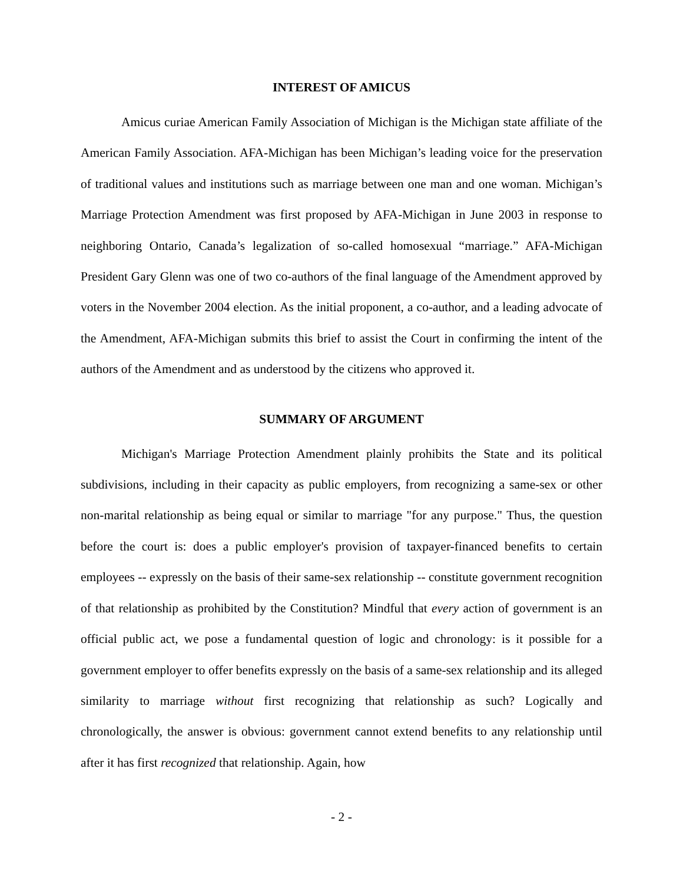INTEREST OF AMICUS
Amicus curiae American Family Association of Michigan is the Michigan state affiliate of the American Family Association. AFA-Michigan has been Michigan’s leading voice for the preservation of traditional values and institutions such as marriage between one man and one woman. Michigan’s Marriage Protection Amendment was first proposed by AFA-Michigan in June 2003 in response to neighboring Ontario, Canada’s legalization of so-called homosexual “marriage.” AFA-Michigan President Gary Glenn was one of two co-authors of the final language of the Amendment approved by voters in the November 2004 election. As the initial proponent, a co-author, and a leading advocate of the Amendment, AFA-Michigan submits this brief to assist the Court in confirming the intent of the authors of the Amendment and as understood by the citizens who approved it.
SUMMARY OF ARGUMENT
Michigan's Marriage Protection Amendment plainly prohibits the State and its political subdivisions, including in their capacity as public employers, from recognizing a same-sex or other non-marital relationship as being equal or similar to marriage "for any purpose." Thus, the question before the court is: does a public employer's provision of taxpayer-financed benefits to certain employees -- expressly on the basis of their same-sex relationship -- constitute government recognition of that relationship as prohibited by the Constitution? Mindful that every action of government is an official public act, we pose a fundamental question of logic and chronology: is it possible for a government employer to offer benefits expressly on the basis of a same-sex relationship and its alleged similarity to marriage without first recognizing that relationship as such? Logically and chronologically, the answer is obvious: government cannot extend benefits to any relationship until after it has first recognized that relationship. Again, how
- 2 -